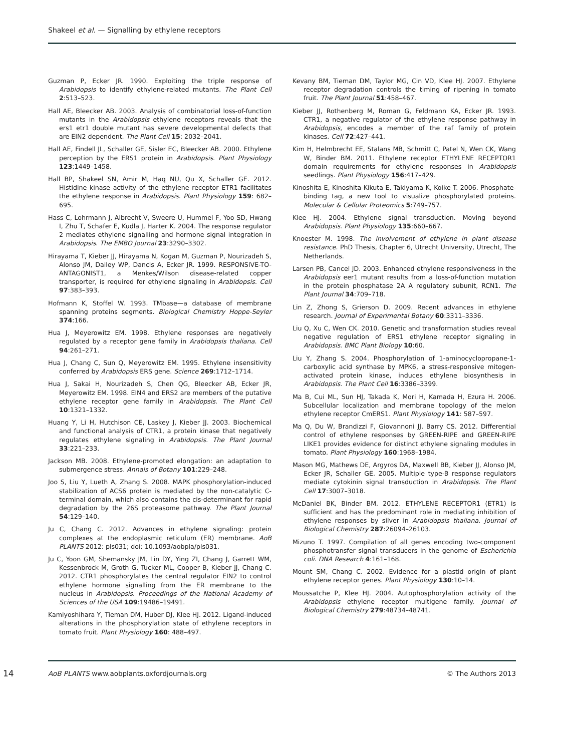Shakeel et al. — Signalling by ethylene receptors
Guzman P, Ecker JR. 1990. Exploiting the triple response of Arabidopsis to identify ethylene-related mutants. The Plant Cell 2:513–523.
Hall AE, Bleecker AB. 2003. Analysis of combinatorial loss-of-function mutants in the Arabidopsis ethylene receptors reveals that the ers1 etr1 double mutant has severe developmental defects that are EIN2 dependent. The Plant Cell 15: 2032–2041.
Hall AE, Findell JL, Schaller GE, Sisler EC, Bleecker AB. 2000. Ethylene perception by the ERS1 protein in Arabidopsis. Plant Physiology 123:1449–1458.
Hall BP, Shakeel SN, Amir M, Haq NU, Qu X, Schaller GE. 2012. Histidine kinase activity of the ethylene receptor ETR1 facilitates the ethylene response in Arabidopsis. Plant Physiology 159: 682–695.
Hass C, Lohrmann J, Albrecht V, Sweere U, Hummel F, Yoo SD, Hwang I, Zhu T, Schafer E, Kudla J, Harter K. 2004. The response regulator 2 mediates ethylene signalling and hormone signal integration in Arabidopsis. The EMBO Journal 23:3290–3302.
Hirayama T, Kieber JJ, Hirayama N, Kogan M, Guzman P, Nourizadeh S, Alonso JM, Dailey WP, Dancis A, Ecker JR. 1999. RESPONSIVE-TO-ANTAGONIST1, a Menkes/Wilson disease-related copper transporter, is required for ethylene signaling in Arabidopsis. Cell 97:383–393.
Hofmann K, Stoffel W. 1993. TMbase—a database of membrane spanning proteins segments. Biological Chemistry Hoppe-Seyler 374:166.
Hua J, Meyerowitz EM. 1998. Ethylene responses are negatively regulated by a receptor gene family in Arabidopsis thaliana. Cell 94:261–271.
Hua J, Chang C, Sun Q, Meyerowitz EM. 1995. Ethylene insensitivity conferred by Arabidopsis ERS gene. Science 269:1712–1714.
Hua J, Sakai H, Nourizadeh S, Chen QG, Bleecker AB, Ecker JR, Meyerowitz EM. 1998. EIN4 and ERS2 are members of the putative ethylene receptor gene family in Arabidopsis. The Plant Cell 10:1321–1332.
Huang Y, Li H, Hutchison CE, Laskey J, Kieber JJ. 2003. Biochemical and functional analysis of CTR1, a protein kinase that negatively regulates ethylene signaling in Arabidopsis. The Plant Journal 33:221–233.
Jackson MB. 2008. Ethylene-promoted elongation: an adaptation to submergence stress. Annals of Botany 101:229–248.
Joo S, Liu Y, Lueth A, Zhang S. 2008. MAPK phosphorylation-induced stabilization of ACS6 protein is mediated by the non-catalytic C-terminal domain, which also contains the cis-determinant for rapid degradation by the 26S proteasome pathway. The Plant Journal 54:129–140.
Ju C, Chang C. 2012. Advances in ethylene signaling: protein complexes at the endoplasmic reticulum (ER) membrane. AoB PLANTS 2012: pls031; doi: 10.1093/aobpla/pls031.
Ju C, Yoon GM, Shemansky JM, Lin DY, Ying ZI, Chang J, Garrett WM, Kessenbrock M, Groth G, Tucker ML, Cooper B, Kieber JJ, Chang C. 2012. CTR1 phosphorylates the central regulator EIN2 to control ethylene hormone signalling from the ER membrane to the nucleus in Arabidopsis. Proceedings of the National Academy of Sciences of the USA 109:19486–19491.
Kamiyoshihara Y, Tieman DM, Huber DJ, Klee HJ. 2012. Ligand-induced alterations in the phosphorylation state of ethylene receptors in tomato fruit. Plant Physiology 160: 488–497.
Kevany BM, Tieman DM, Taylor MG, Cin VD, Klee HJ. 2007. Ethylene receptor degradation controls the timing of ripening in tomato fruit. The Plant Journal 51:458–467.
Kieber JJ, Rothenberg M, Roman G, Feldmann KA, Ecker JR. 1993. CTR1, a negative regulator of the ethylene response pathway in Arabidopsis, encodes a member of the raf family of protein kinases. Cell 72:427–441.
Kim H, Helmbrecht EE, Stalans MB, Schmitt C, Patel N, Wen CK, Wang W, Binder BM. 2011. Ethylene receptor ETHYLENE RECEPTOR1 domain requirements for ethylene responses in Arabidopsis seedlings. Plant Physiology 156:417–429.
Kinoshita E, Kinoshita-Kikuta E, Takiyama K, Koike T. 2006. Phosphate-binding tag, a new tool to visualize phosphorylated proteins. Molecular & Cellular Proteomics 5:749–757.
Klee HJ. 2004. Ethylene signal transduction. Moving beyond Arabidopsis. Plant Physiology 135:660–667.
Knoester M. 1998. The involvement of ethylene in plant disease resistance. PhD Thesis, Chapter 6, Utrecht University, Utrecht, The Netherlands.
Larsen PB, Cancel JD. 2003. Enhanced ethylene responsiveness in the Arabidopsis eer1 mutant results from a loss-of-function mutation in the protein phosphatase 2A A regulatory subunit, RCN1. The Plant Journal 34:709–718.
Lin Z, Zhong S, Grierson D. 2009. Recent advances in ethylene research. Journal of Experimental Botany 60:3311–3336.
Liu Q, Xu C, Wen CK. 2010. Genetic and transformation studies reveal negative regulation of ERS1 ethylene receptor signaling in Arabidopsis. BMC Plant Biology 10:60.
Liu Y, Zhang S. 2004. Phosphorylation of 1-aminocyclopropane-1-carboxylic acid synthase by MPK6, a stress-responsive mitogen-activated protein kinase, induces ethylene biosynthesis in Arabidopsis. The Plant Cell 16:3386–3399.
Ma B, Cui ML, Sun HJ, Takada K, Mori H, Kamada H, Ezura H. 2006. Subcellular localization and membrane topology of the melon ethylene receptor CmERS1. Plant Physiology 141: 587–597.
Ma Q, Du W, Brandizzi F, Giovannoni JJ, Barry CS. 2012. Differential control of ethylene responses by GREEN-RIPE and GREEN-RIPE LIKE1 provides evidence for distinct ethylene signaling modules in tomato. Plant Physiology 160:1968–1984.
Mason MG, Mathews DE, Argyros DA, Maxwell BB, Kieber JJ, Alonso JM, Ecker JR, Schaller GE. 2005. Multiple type-B response regulators mediate cytokinin signal transduction in Arabidopsis. The Plant Cell 17:3007–3018.
McDaniel BK, Binder BM. 2012. ETHYLENE RECEPTOR1 (ETR1) is sufficient and has the predominant role in mediating inhibition of ethylene responses by silver in Arabidopsis thaliana. Journal of Biological Chemistry 287:26094–26103.
Mizuno T. 1997. Compilation of all genes encoding two-component phosphotransfer signal transducers in the genome of Escherichia coli. DNA Research 4:161–168.
Mount SM, Chang C. 2002. Evidence for a plastid origin of plant ethylene receptor genes. Plant Physiology 130:10–14.
Moussatche P, Klee HJ. 2004. Autophosphorylation activity of the Arabidopsis ethylene receptor multigene family. Journal of Biological Chemistry 279:48734–48741.
14 AoB PLANTS www.aobplants.oxfordjournals.org © The Authors 2013